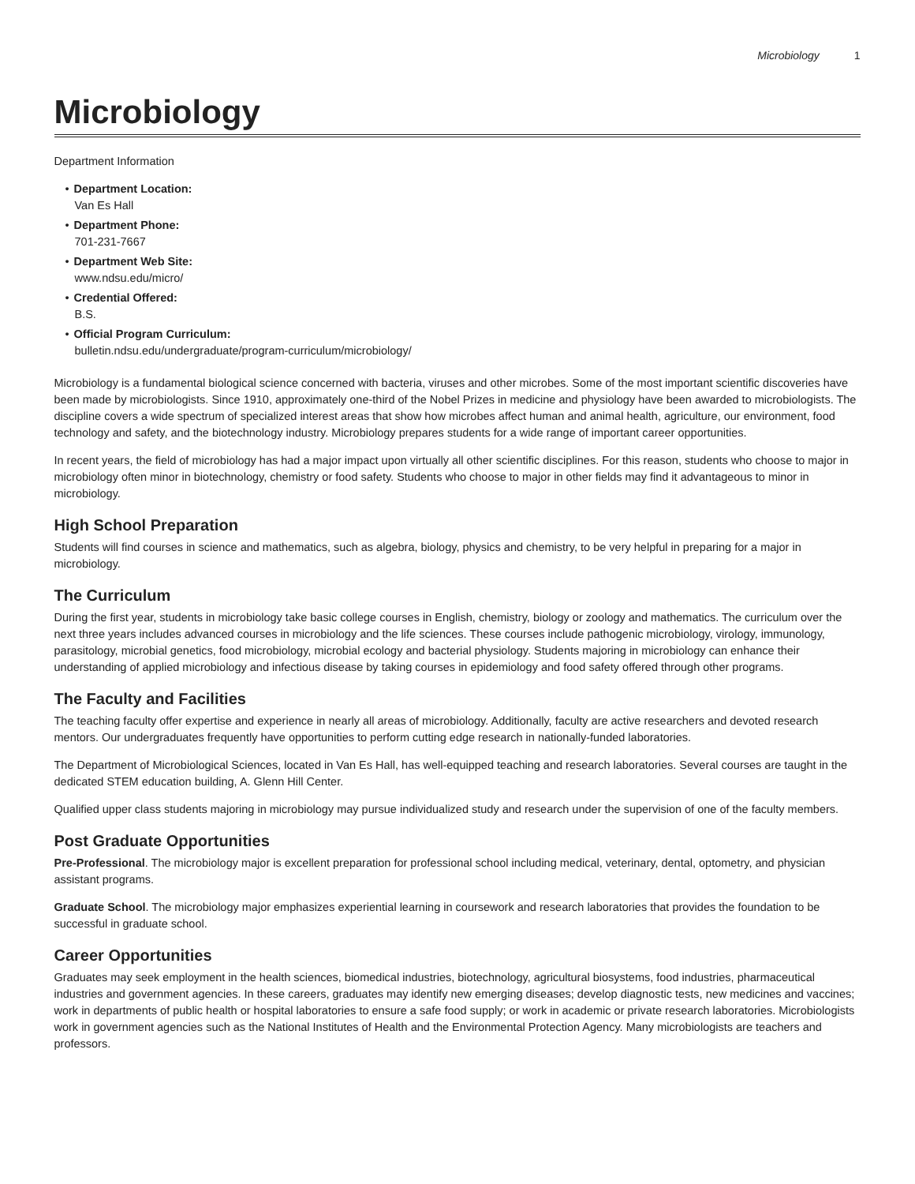Microbiology 1
Microbiology
Department Information
• Department Location:
Van Es Hall
• Department Phone:
701-231-7667
• Department Web Site:
www.ndsu.edu/micro/
• Credential Offered:
B.S.
• Official Program Curriculum:
bulletin.ndsu.edu/undergraduate/program-curriculum/microbiology/
Microbiology is a fundamental biological science concerned with bacteria, viruses and other microbes. Some of the most important scientific discoveries have been made by microbiologists. Since 1910, approximately one-third of the Nobel Prizes in medicine and physiology have been awarded to microbiologists. The discipline covers a wide spectrum of specialized interest areas that show how microbes affect human and animal health, agriculture, our environment, food technology and safety, and the biotechnology industry. Microbiology prepares students for a wide range of important career opportunities.
In recent years, the field of microbiology has had a major impact upon virtually all other scientific disciplines. For this reason, students who choose to major in microbiology often minor in biotechnology, chemistry or food safety. Students who choose to major in other fields may find it advantageous to minor in microbiology.
High School Preparation
Students will find courses in science and mathematics, such as algebra, biology, physics and chemistry, to be very helpful in preparing for a major in microbiology.
The Curriculum
During the first year, students in microbiology take basic college courses in English, chemistry, biology or zoology and mathematics. The curriculum over the next three years includes advanced courses in microbiology and the life sciences. These courses include pathogenic microbiology, virology, immunology, parasitology, microbial genetics, food microbiology, microbial ecology and bacterial physiology. Students majoring in microbiology can enhance their understanding of applied microbiology and infectious disease by taking courses in epidemiology and food safety offered through other programs.
The Faculty and Facilities
The teaching faculty offer expertise and experience in nearly all areas of microbiology. Additionally, faculty are active researchers and devoted research mentors. Our undergraduates frequently have opportunities to perform cutting edge research in nationally-funded laboratories.
The Department of Microbiological Sciences, located in Van Es Hall, has well-equipped teaching and research laboratories. Several courses are taught in the dedicated STEM education building, A. Glenn Hill Center.
Qualified upper class students majoring in microbiology may pursue individualized study and research under the supervision of one of the faculty members.
Post Graduate Opportunities
Pre-Professional. The microbiology major is excellent preparation for professional school including medical, veterinary, dental, optometry, and physician assistant programs.
Graduate School. The microbiology major emphasizes experiential learning in coursework and research laboratories that provides the foundation to be successful in graduate school.
Career Opportunities
Graduates may seek employment in the health sciences, biomedical industries, biotechnology, agricultural biosystems, food industries, pharmaceutical industries and government agencies. In these careers, graduates may identify new emerging diseases; develop diagnostic tests, new medicines and vaccines; work in departments of public health or hospital laboratories to ensure a safe food supply; or work in academic or private research laboratories. Microbiologists work in government agencies such as the National Institutes of Health and the Environmental Protection Agency. Many microbiologists are teachers and professors.